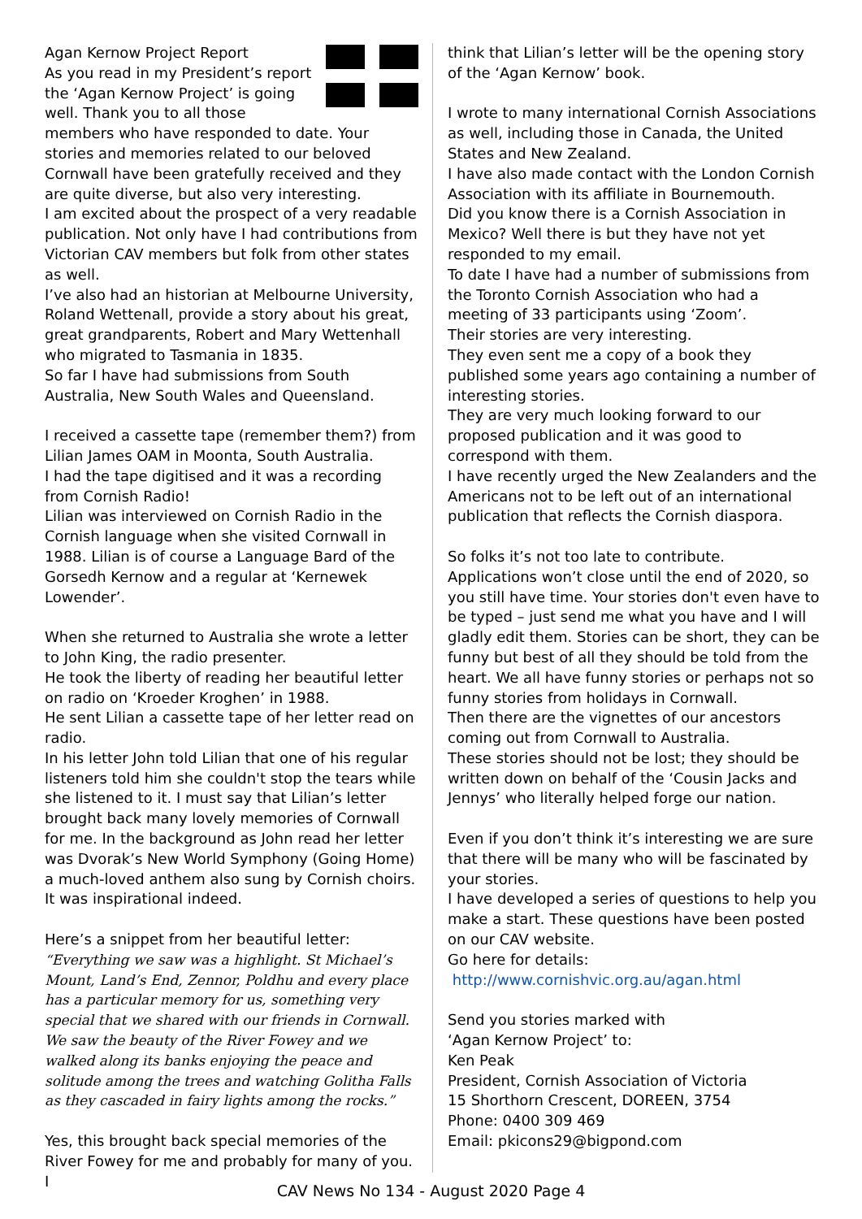Agan Kernow Project Report
As you read in my President’s report the ‘Agan Kernow Project’ is going well. Thank you to all those members who have responded to date. Your stories and memories related to our beloved Cornwall have been gratefully received and they are quite diverse, but also very interesting.
I am excited about the prospect of a very readable publication. Not only have I had contributions from Victorian CAV members but folk from other states as well.
I’ve also had an historian at Melbourne University, Roland Wettenall, provide a story about his great, great grandparents, Robert and Mary Wettenhall who migrated to Tasmania in 1835.
So far I have had submissions from South Australia, New South Wales and Queensland.
I received a cassette tape (remember them?) from Lilian James OAM in Moonta, South Australia.
I had the tape digitised and it was a recording from Cornish Radio!
Lilian was interviewed on Cornish Radio in the Cornish language when she visited Cornwall in 1988. Lilian is of course a Language Bard of the Gorsedh Kernow and a regular at ‘Kernewek Lowender’.
When she returned to Australia she wrote a letter to John King, the radio presenter.
He took the liberty of reading her beautiful letter on radio on ‘Kroeder Kroghen’ in 1988.
He sent Lilian a cassette tape of her letter read on radio.
In his letter John told Lilian that one of his regular listeners told him she couldn't stop the tears while she listened to it. I must say that Lilian’s letter brought back many lovely memories of Cornwall for me. In the background as John read her letter was Dvorak’s New World Symphony (Going Home) a much-loved anthem also sung by Cornish choirs. It was inspirational indeed.
Here’s a snippet from her beautiful letter:
“Everything we saw was a highlight. St Michael’s Mount, Land’s End, Zennor, Poldhu and every place has a particular memory for us, something very special that we shared with our friends in Cornwall. We saw the beauty of the River Fowey and we walked along its banks enjoying the peace and solitude among the trees and watching Golitha Falls as they cascaded in fairy lights among the rocks.”
Yes, this brought back special memories of the River Fowey for me and probably for many of you. I
think that Lilian’s letter will be the opening story of the ‘Agan Kernow’ book.
I wrote to many international Cornish Associations as well, including those in Canada, the United States and New Zealand.
I have also made contact with the London Cornish Association with its affiliate in Bournemouth.
Did you know there is a Cornish Association in Mexico? Well there is but they have not yet responded to my email.
To date I have had a number of submissions from the Toronto Cornish Association who had a meeting of 33 participants using ‘Zoom’.
Their stories are very interesting.
They even sent me a copy of a book they published some years ago containing a number of interesting stories.
They are very much looking forward to our proposed publication and it was good to correspond with them.
I have recently urged the New Zealanders and the Americans not to be left out of an international publication that reflects the Cornish diaspora.
So folks it’s not too late to contribute.
Applications won’t close until the end of 2020, so you still have time. Your stories don't even have to be typed – just send me what you have and I will gladly edit them. Stories can be short, they can be funny but best of all they should be told from the heart. We all have funny stories or perhaps not so funny stories from holidays in Cornwall.
Then there are the vignettes of our ancestors coming out from Cornwall to Australia.
These stories should not be lost; they should be written down on behalf of the ‘Cousin Jacks and Jennys’ who literally helped forge our nation.
Even if you don’t think it’s interesting we are sure that there will be many who will be fascinated by your stories.
I have developed a series of questions to help you make a start. These questions have been posted on our CAV website.
Go here for details:
http://www.cornishvic.org.au/agan.html
Send you stories marked with
‘Agan Kernow Project’ to:
Ken Peak
President, Cornish Association of Victoria
15 Shorthorn Crescent, DOREEN, 3754
Phone: 0400 309 469
Email: pkicons29@bigpond.com
CAV News No 134 - August 2020 Page 4